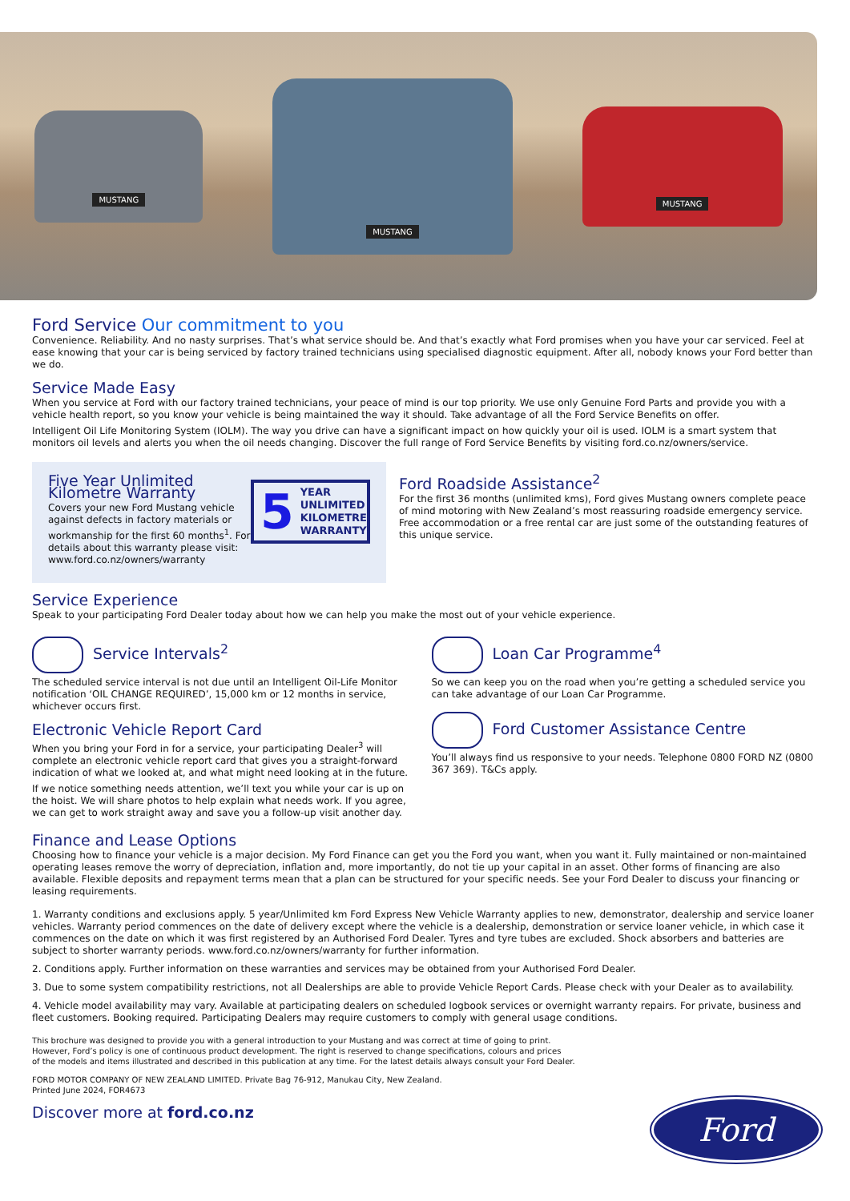MUSTANG
MUSTANG
MUSTANG
Ford Service Our commitment to you
Convenience. Reliability. And no nasty surprises. That’s what service should be. And that’s exactly what Ford promises when you have your car serviced. Feel at ease knowing that your car is being serviced by factory trained technicians using specialised diagnostic equipment. After all, nobody knows your Ford better than we do.
Service Made Easy
When you service at Ford with our factory trained technicians, your peace of mind is our top priority. We use only Genuine Ford Parts and provide you with a vehicle health report, so you know your vehicle is being maintained the way it should. Take advantage of all the Ford Service Benefits on offer.
Intelligent Oil Life Monitoring System (IOLM). The way you drive can have a significant impact on how quickly your oil is used. IOLM is a smart system that monitors oil levels and alerts you when the oil needs changing. Discover the full range of Ford Service Benefits by visiting ford.co.nz/owners/service.
Five Year Unlimited Kilometre Warranty
Covers your new Ford Mustang vehicle against defects in factory materials or workmanship for the first 60 months<sup>1</sup>. For details about this warranty please visit: www.ford.co.nz/owners/warranty
5 YEAR
UNLIMITED
KILOMETRE
WARRANTY
Ford Roadside Assistance<sup>2</sup>
For the first 36 months (unlimited kms), Ford gives Mustang owners complete peace of mind motoring with New Zealand’s most reassuring roadside emergency service. Free accommodation or a free rental car are just some of the outstanding features of this unique service.
Service Experience
Speak to your participating Ford Dealer today about how we can help you make the most out of your vehicle experience.
Service Intervals<sup>2</sup>
The scheduled service interval is not due until an Intelligent Oil-Life Monitor notification ‘OIL CHANGE REQUIRED’, 15,000 km or 12 months in service, whichever occurs first.
Electronic Vehicle Report Card
When you bring your Ford in for a service, your participating Dealer<sup>3</sup> will complete an electronic vehicle report card that gives you a straight-forward indication of what we looked at, and what might need looking at in the future.
If we notice something needs attention, we’ll text you while your car is up on the hoist. We will share photos to help explain what needs work. If you agree, we can get to work straight away and save you a follow-up visit another day.
Loan Car Programme<sup>4</sup>
So we can keep you on the road when you’re getting a scheduled service you can take advantage of our Loan Car Programme.
Ford Customer Assistance Centre
You’ll always find us responsive to your needs. Telephone 0800 FORD NZ (0800 367 369). T&Cs apply.
Finance and Lease Options
Choosing how to finance your vehicle is a major decision. My Ford Finance can get you the Ford you want, when you want it. Fully maintained or non-maintained operating leases remove the worry of depreciation, inflation and, more importantly, do not tie up your capital in an asset. Other forms of financing are also available. Flexible deposits and repayment terms mean that a plan can be structured for your specific needs. See your Ford Dealer to discuss your financing or leasing requirements.
1. Warranty conditions and exclusions apply. 5 year/Unlimited km Ford Express New Vehicle Warranty applies to new, demonstrator, dealership and service loaner vehicles. Warranty period commences on the date of delivery except where the vehicle is a dealership, demonstration or service loaner vehicle, in which case it commences on the date on which it was first registered by an Authorised Ford Dealer. Tyres and tyre tubes are excluded. Shock absorbers and batteries are subject to shorter warranty periods. www.ford.co.nz/owners/warranty for further information.
2. Conditions apply. Further information on these warranties and services may be obtained from your Authorised Ford Dealer.
3. Due to some system compatibility restrictions, not all Dealerships are able to provide Vehicle Report Cards. Please check with your Dealer as to availability.
4. Vehicle model availability may vary. Available at participating dealers on scheduled logbook services or overnight warranty repairs. For private, business and fleet customers. Booking required. Participating Dealers may require customers to comply with general usage conditions.
This brochure was designed to provide you with a general introduction to your Mustang and was correct at time of going to print.
However, Ford’s policy is one of continuous product development. The right is reserved to change specifications, colours and prices
of the models and items illustrated and described in this publication at any time. For the latest details always consult your Ford Dealer.
FORD MOTOR COMPANY OF NEW ZEALAND LIMITED. Private Bag 76-912, Manukau City, New Zealand.
Printed June 2024, FOR4673
Discover more at ford.co.nz
Ford